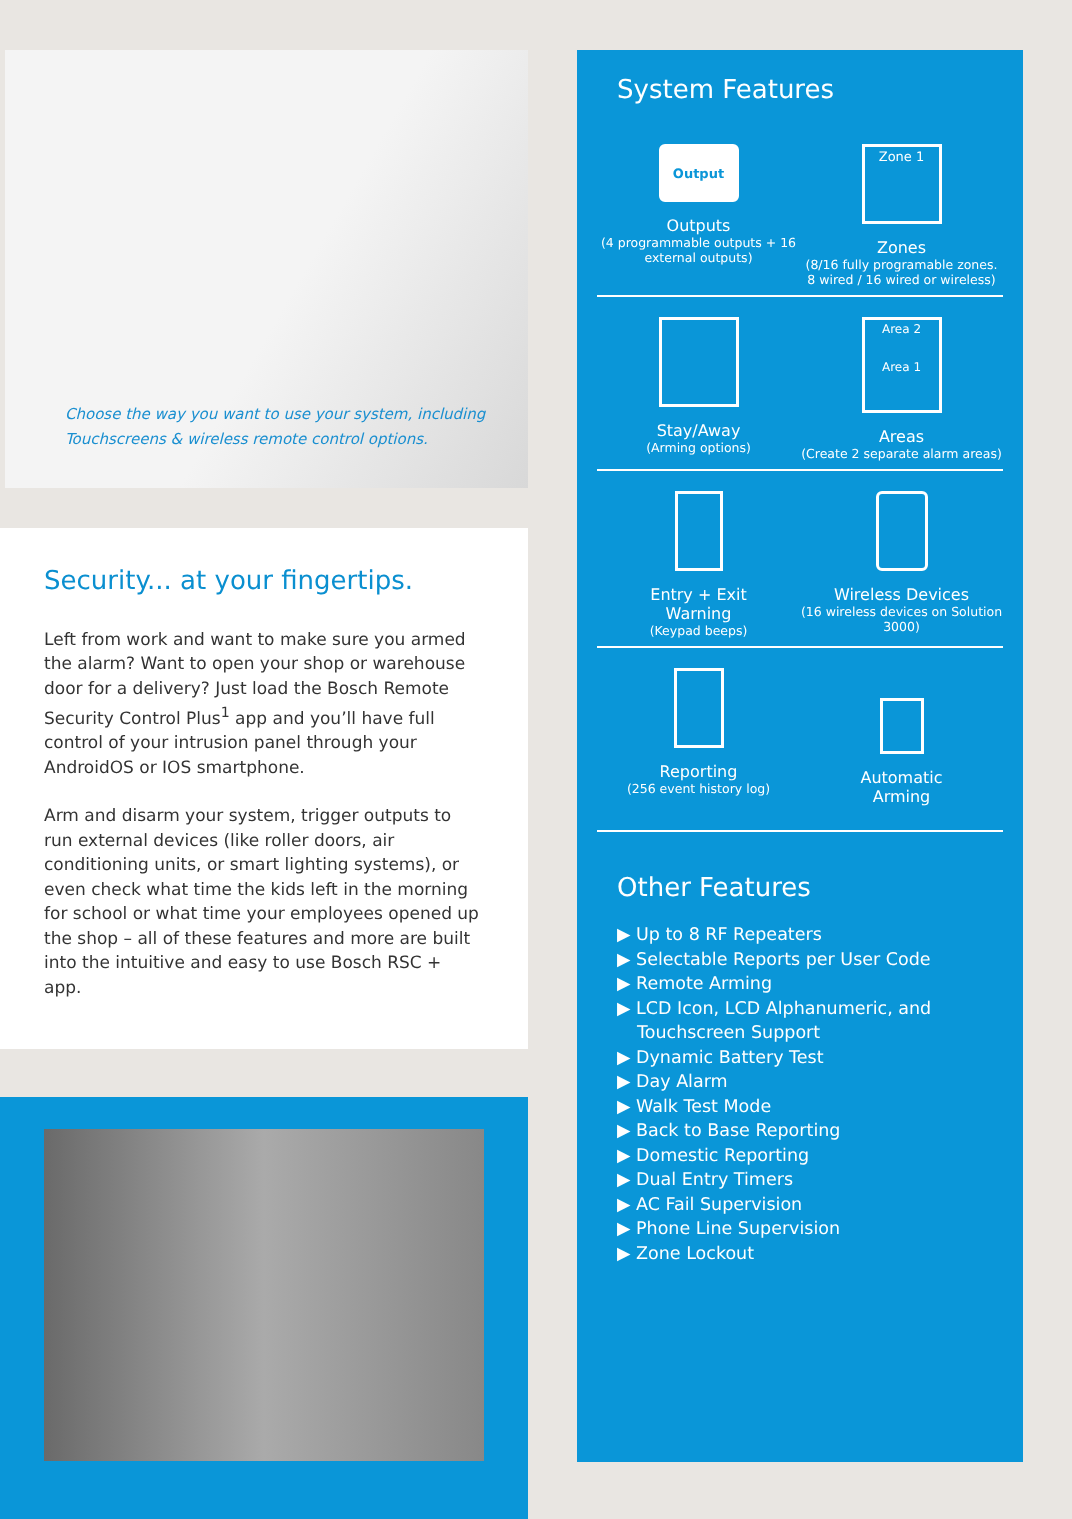Choose the way you want to use your system, including
Touchscreens & wireless remote control options.
Security... at your fingertips.
Left from work and want to make sure you armed the alarm? Want to open your shop or warehouse door for a delivery? Just load the Bosch Remote Security Control Plus<sup>1</sup> app and you’ll have full control of your intrusion panel through your AndroidOS or IOS smartphone.
Arm and disarm your system, trigger outputs to run external devices (like roller doors, air conditioning units, or smart lighting systems), or even check what time the kids left in the morning for school or what time your employees opened up the shop – all of these features and more are built into the intuitive and easy to use Bosch RSC + app.
System Features
Output
Outputs
(4 programmable outputs + 16 external outputs)
Zone 1
Zones
(8/16 fully programable zones. 8 wired / 16 wired or wireless)
Stay/Away
(Arming options)
Area 2
Area 1
Areas
(Create 2 separate alarm areas)
Entry + Exit
Warning
(Keypad beeps)
Wireless Devices
(16 wireless devices on Solution 3000)
Reporting
(256 event history log)
Automatic
Arming
Other Features
▶ Up to 8 RF Repeaters
▶ Selectable Reports per User Code
▶ Remote Arming
▶ LCD Icon, LCD Alphanumeric, and Touchscreen Support
▶ Dynamic Battery Test
▶ Day Alarm
▶ Walk Test Mode
▶ Back to Base Reporting
▶ Domestic Reporting
▶ Dual Entry Timers
▶ AC Fail Supervision
▶ Phone Line Supervision
▶ Zone Lockout